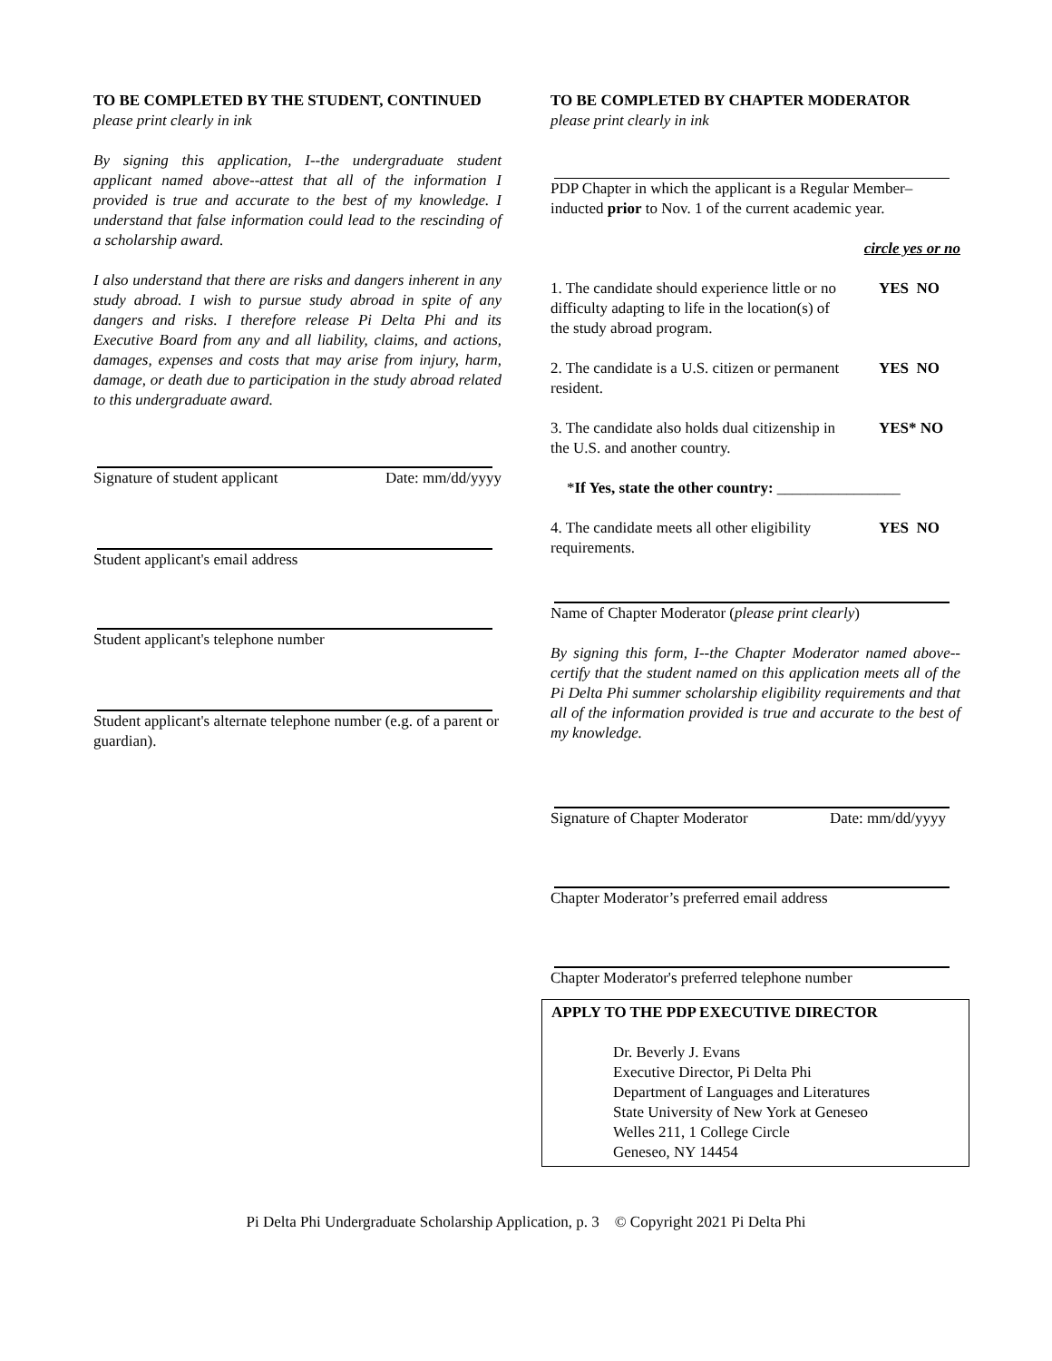TO BE COMPLETED BY THE STUDENT, CONTINUED
please print clearly in ink
By signing this application, I--the undergraduate student applicant named above--attest that all of the information I provided is true and accurate to the best of my knowledge. I understand that false information could lead to the rescinding of a scholarship award.
I also understand that there are risks and dangers inherent in any study abroad. I wish to pursue study abroad in spite of any dangers and risks. I therefore release Pi Delta Phi and its Executive Board from any and all liability, claims, and actions, damages, expenses and costs that may arise from injury, harm, damage, or death due to participation in the study abroad related to this undergraduate award.
Signature of student applicant Date: mm/dd/yyyy
Student applicant's email address
Student applicant's telephone number
Student applicant's alternate telephone number (e.g. of a parent or guardian).
TO BE COMPLETED BY CHAPTER MODERATOR
please print clearly in ink
PDP Chapter in which the applicant is a Regular Member–inducted prior to Nov. 1 of the current academic year.
circle yes or no
1. The candidate should experience little or no difficulty adapting to life in the location(s) of the study abroad program. YES NO
2. The candidate is a U.S. citizen or permanent resident. YES NO
3. The candidate also holds dual citizenship in the U.S. and another country. YES* NO
*If Yes, state the other country: ________________
4. The candidate meets all other eligibility requirements. YES NO
Name of Chapter Moderator (please print clearly)
By signing this form, I--the Chapter Moderator named above--certify that the student named on this application meets all of the Pi Delta Phi summer scholarship eligibility requirements and that all of the information provided is true and accurate to the best of my knowledge.
Signature of Chapter Moderator Date: mm/dd/yyyy
Chapter Moderator’s preferred email address
Chapter Moderator's preferred telephone number
APPLY TO THE PDP EXECUTIVE DIRECTOR
Dr. Beverly J. Evans
Executive Director, Pi Delta Phi
Department of Languages and Literatures
State University of New York at Geneseo
Welles 211, 1 College Circle
Geneseo, NY 14454
Pi Delta Phi Undergraduate Scholarship Application, p. 3 © Copyright 2021 Pi Delta Phi